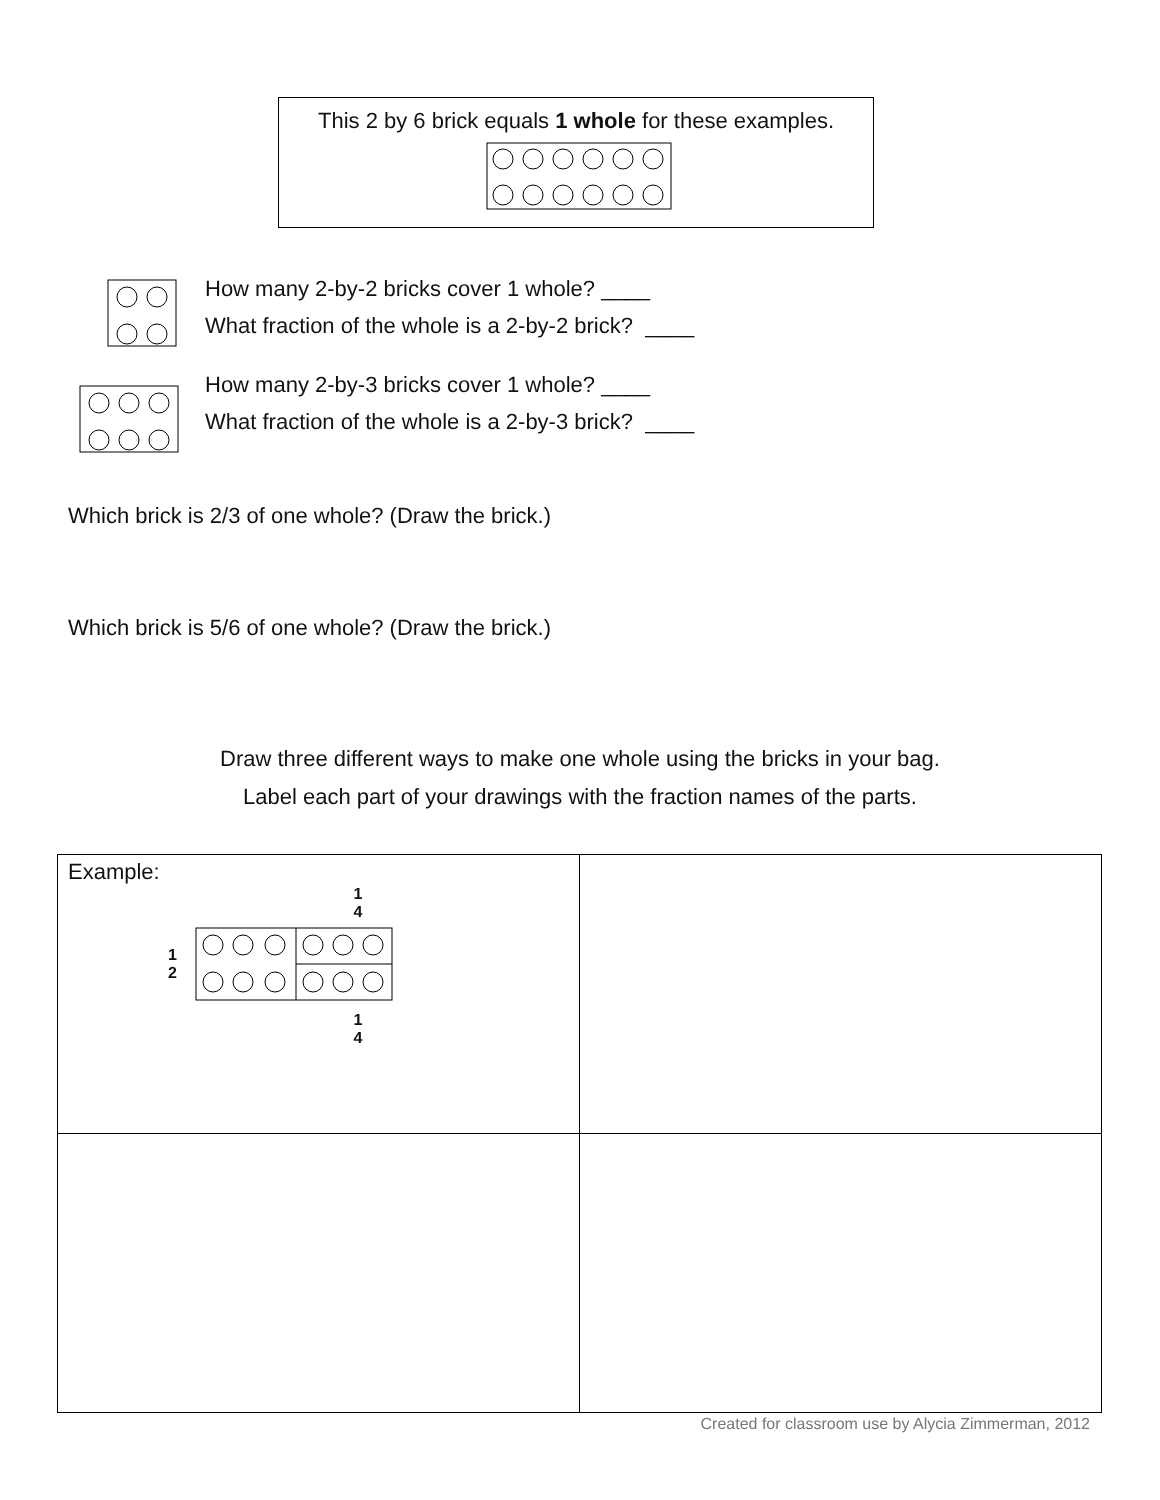This 2 by 6 brick equals 1 whole for these examples.
How many 2-by-2 bricks cover 1 whole? ____
What fraction of the whole is a 2-by-2 brick? ____
How many 2-by-3 bricks cover 1 whole? ____
What fraction of the whole is a 2-by-3 brick? ____
Which brick is 2/3 of one whole? (Draw the brick.)
Which brick is 5/6 of one whole? (Draw the brick.)
Draw three different ways to make one whole using the bricks in your bag.
Label each part of your drawings with the fraction names of the parts.
| Example: 1 4 1 2 1 4 | |
Created for classroom use by Alycia Zimmerman, 2012